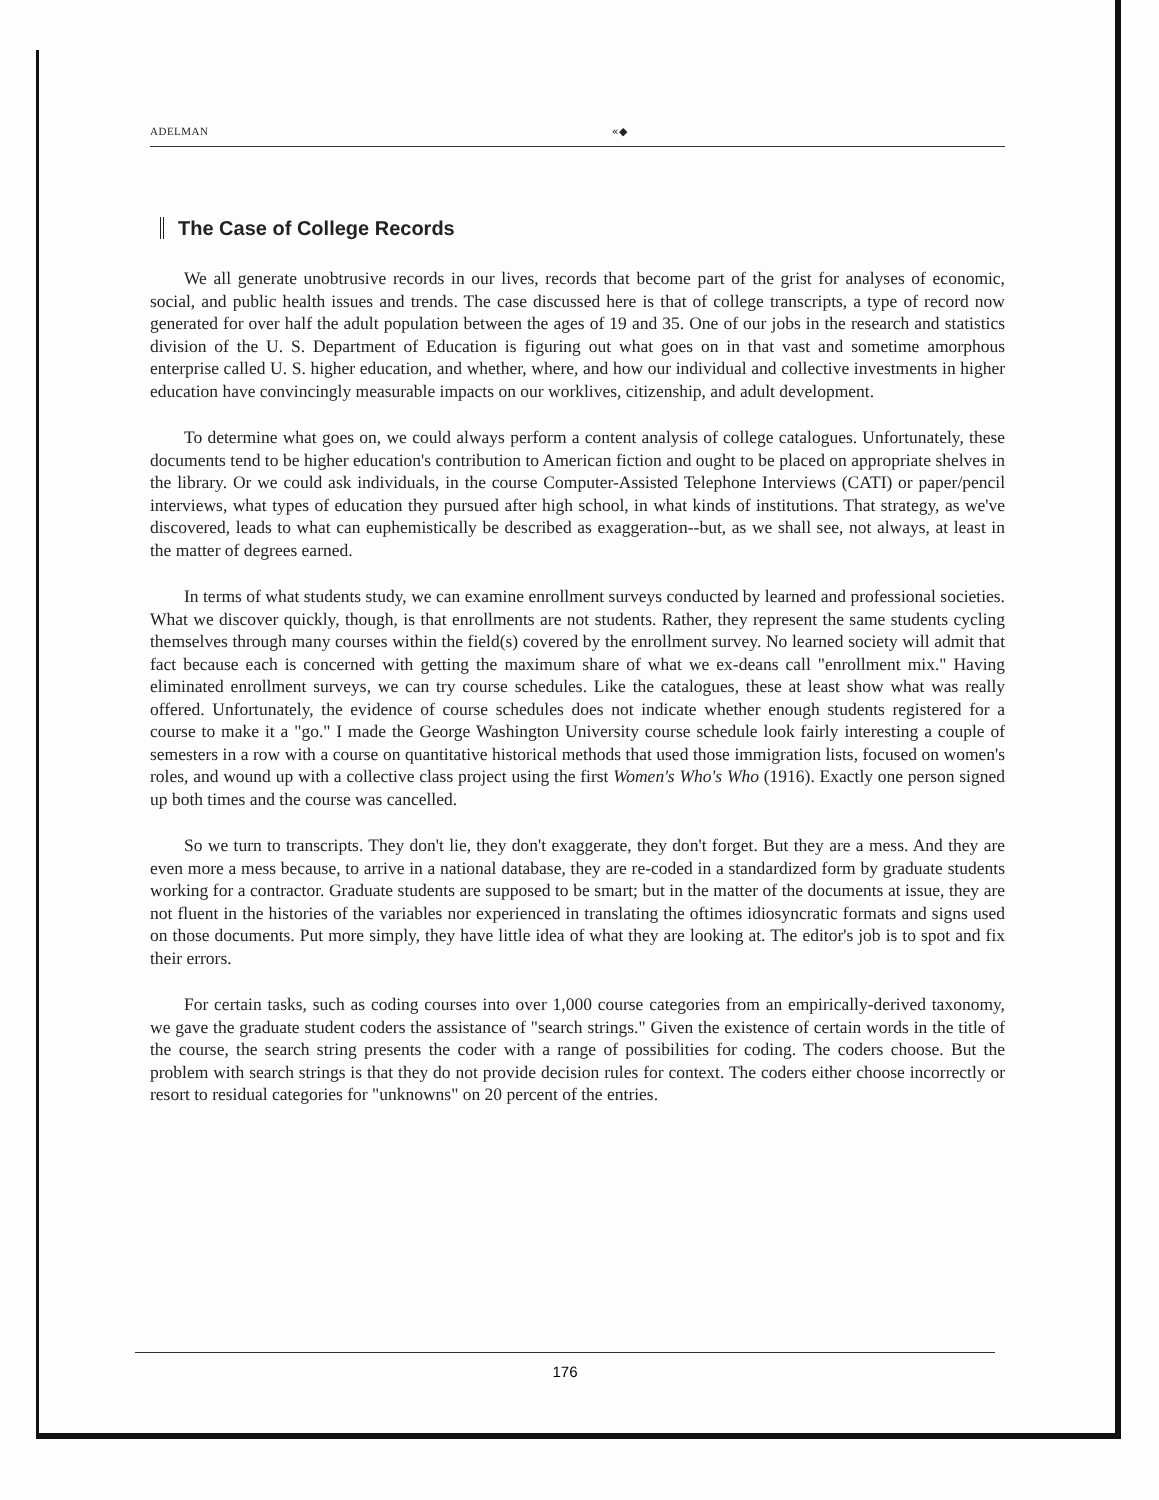ADELMAN «◆
The Case of College Records
We all generate unobtrusive records in our lives, records that become part of the grist for analyses of economic, social, and public health issues and trends. The case discussed here is that of college transcripts, a type of record now generated for over half the adult population between the ages of 19 and 35. One of our jobs in the research and statistics division of the U. S. Department of Education is figuring out what goes on in that vast and sometime amorphous enterprise called U. S. higher education, and whether, where, and how our individual and collective investments in higher education have convincingly measurable impacts on our worklives, citizenship, and adult development.
To determine what goes on, we could always perform a content analysis of college catalogues. Unfortunately, these documents tend to be higher education's contribution to American fiction and ought to be placed on appropriate shelves in the library. Or we could ask individuals, in the course Computer-Assisted Telephone Interviews (CATI) or paper/pencil interviews, what types of education they pursued after high school, in what kinds of institutions. That strategy, as we've discovered, leads to what can euphemistically be described as exaggeration--but, as we shall see, not always, at least in the matter of degrees earned.
In terms of what students study, we can examine enrollment surveys conducted by learned and professional societies. What we discover quickly, though, is that enrollments are not students. Rather, they represent the same students cycling themselves through many courses within the field(s) covered by the enrollment survey. No learned society will admit that fact because each is concerned with getting the maximum share of what we ex-deans call "enrollment mix." Having eliminated enrollment surveys, we can try course schedules. Like the catalogues, these at least show what was really offered. Unfortunately, the evidence of course schedules does not indicate whether enough students registered for a course to make it a "go." I made the George Washington University course schedule look fairly interesting a couple of semesters in a row with a course on quantitative historical methods that used those immigration lists, focused on women's roles, and wound up with a collective class project using the first Women's Who's Who (1916). Exactly one person signed up both times and the course was cancelled.
So we turn to transcripts. They don't lie, they don't exaggerate, they don't forget. But they are a mess. And they are even more a mess because, to arrive in a national database, they are re-coded in a standardized form by graduate students working for a contractor. Graduate students are supposed to be smart; but in the matter of the documents at issue, they are not fluent in the histories of the variables nor experienced in translating the oftimes idiosyncratic formats and signs used on those documents. Put more simply, they have little idea of what they are looking at. The editor's job is to spot and fix their errors.
For certain tasks, such as coding courses into over 1,000 course categories from an empirically-derived taxonomy, we gave the graduate student coders the assistance of "search strings." Given the existence of certain words in the title of the course, the search string presents the coder with a range of possibilities for coding. The coders choose. But the problem with search strings is that they do not provide decision rules for context. The coders either choose incorrectly or resort to residual categories for "unknowns" on 20 percent of the entries.
176